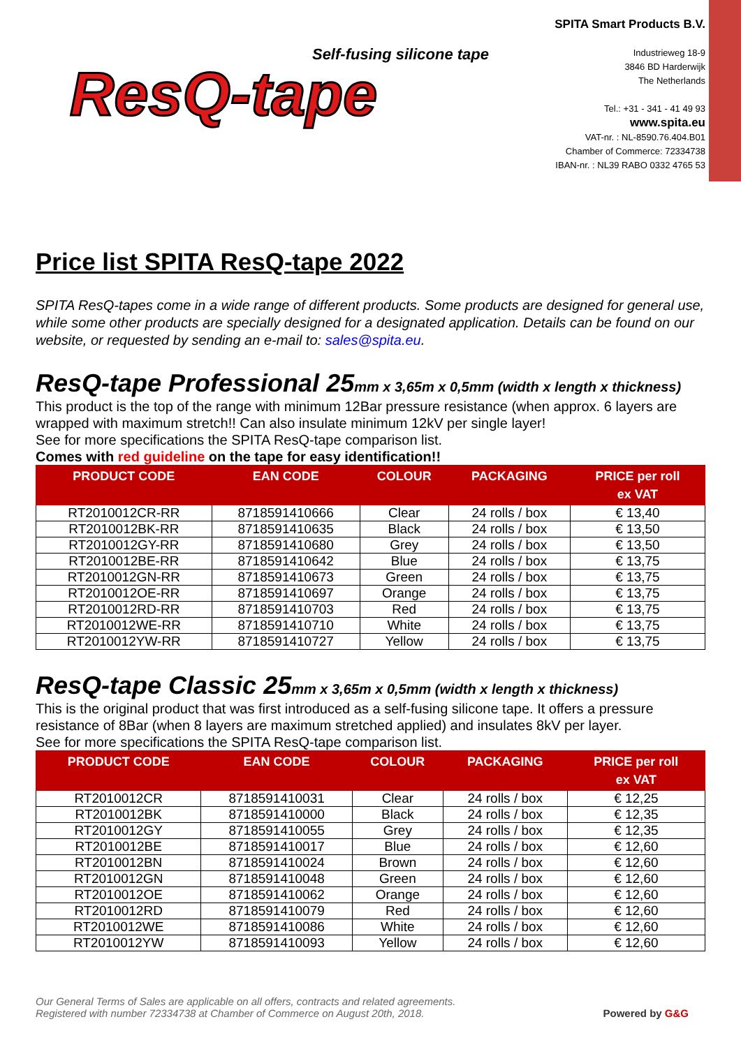Self-fusing silicone tape
ResQ-tape
SPITA Smart Products B.V.
Industrieweg 18-9
3846 BD Harderwijk
The Netherlands
Tel.: +31 - 341 - 41 49 93
www.spita.eu
VAT-nr. : NL-8590.76.404.B01
Chamber of Commerce: 72334738
IBAN-nr. : NL39 RABO 0332 4765 53
Price list SPITA ResQ-tape 2022
SPITA ResQ-tapes come in a wide range of different products. Some products are designed for general use, while some other products are specially designed for a designated application. Details can be found on our website, or requested by sending an e-mail to: sales@spita.eu.
ResQ-tape Professional 25mm x 3,65m x 0,5mm (width x length x thickness)
This product is the top of the range with minimum 12Bar pressure resistance (when approx. 6 layers are wrapped with maximum stretch!! Can also insulate minimum 12kV per single layer!
See for more specifications the SPITA ResQ-tape comparison list.
Comes with red guideline on the tape for easy identification!!
| PRODUCT CODE | EAN CODE | COLOUR | PACKAGING | PRICE per roll ex VAT |
| --- | --- | --- | --- | --- |
| RT2010012CR-RR | 8718591410666 | Clear | 24 rolls / box | € 13,40 |
| RT2010012BK-RR | 8718591410635 | Black | 24 rolls / box | € 13,50 |
| RT2010012GY-RR | 8718591410680 | Grey | 24 rolls / box | € 13,50 |
| RT2010012BE-RR | 8718591410642 | Blue | 24 rolls / box | € 13,75 |
| RT2010012GN-RR | 8718591410673 | Green | 24 rolls / box | € 13,75 |
| RT2010012OE-RR | 8718591410697 | Orange | 24 rolls / box | € 13,75 |
| RT2010012RD-RR | 8718591410703 | Red | 24 rolls / box | € 13,75 |
| RT2010012WE-RR | 8718591410710 | White | 24 rolls / box | € 13,75 |
| RT2010012YW-RR | 8718591410727 | Yellow | 24 rolls / box | € 13,75 |
ResQ-tape Classic 25mm x 3,65m x 0,5mm (width x length x thickness)
This is the original product that was first introduced as a self-fusing silicone tape. It offers a pressure resistance of 8Bar (when 8 layers are maximum stretched applied) and insulates 8kV per layer.
See for more specifications the SPITA ResQ-tape comparison list.
| PRODUCT CODE | EAN CODE | COLOUR | PACKAGING | PRICE per roll ex VAT |
| --- | --- | --- | --- | --- |
| RT2010012CR | 8718591410031 | Clear | 24 rolls / box | € 12,25 |
| RT2010012BK | 8718591410000 | Black | 24 rolls / box | € 12,35 |
| RT2010012GY | 8718591410055 | Grey | 24 rolls / box | € 12,35 |
| RT2010012BE | 8718591410017 | Blue | 24 rolls / box | € 12,60 |
| RT2010012BN | 8718591410024 | Brown | 24 rolls / box | € 12,60 |
| RT2010012GN | 8718591410048 | Green | 24 rolls / box | € 12,60 |
| RT2010012OE | 8718591410062 | Orange | 24 rolls / box | € 12,60 |
| RT2010012RD | 8718591410079 | Red | 24 rolls / box | € 12,60 |
| RT2010012WE | 8718591410086 | White | 24 rolls / box | € 12,60 |
| RT2010012YW | 8718591410093 | Yellow | 24 rolls / box | € 12,60 |
Our General Terms of Sales are applicable on all offers, contracts and related agreements.
Registered with number 72334738 at Chamber of Commerce on August 20th, 2018. Powered by G&G